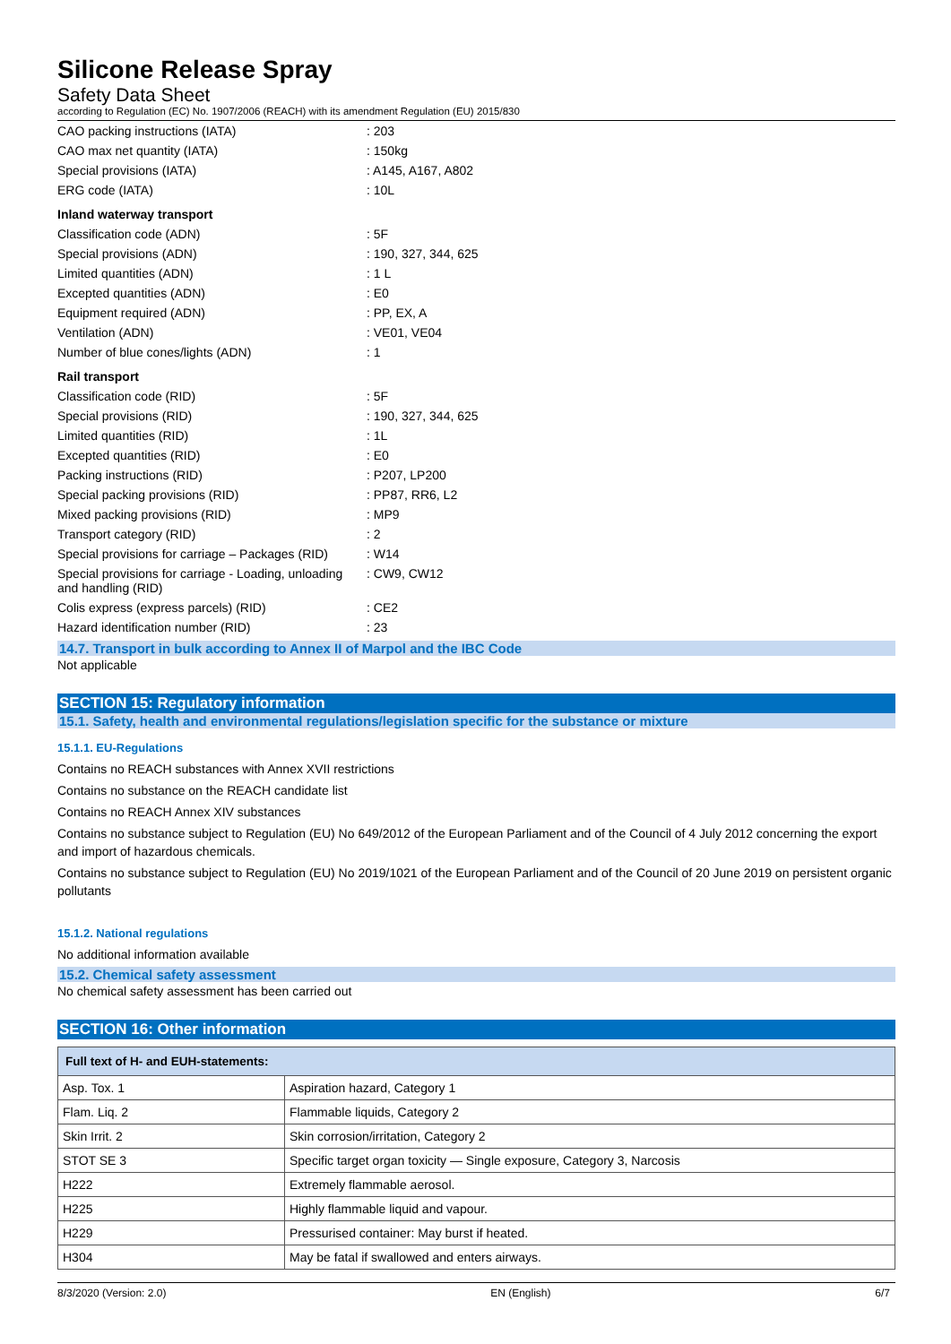Silicone Release Spray
Safety Data Sheet
according to Regulation (EC) No. 1907/2006 (REACH) with its amendment Regulation (EU) 2015/830
| CAO packing instructions (IATA) | : 203 |
| CAO max net quantity (IATA) | : 150kg |
| Special provisions (IATA) | : A145, A167, A802 |
| ERG code (IATA) | : 10L |
| Inland waterway transport | |
| Classification code (ADN) | : 5F |
| Special provisions (ADN) | : 190, 327, 344, 625 |
| Limited quantities (ADN) | : 1 L |
| Excepted quantities (ADN) | : E0 |
| Equipment required (ADN) | : PP, EX, A |
| Ventilation (ADN) | : VE01, VE04 |
| Number of blue cones/lights (ADN) | : 1 |
| Rail transport | |
| Classification code (RID) | : 5F |
| Special provisions (RID) | : 190, 327, 344, 625 |
| Limited quantities (RID) | : 1L |
| Excepted quantities (RID) | : E0 |
| Packing instructions (RID) | : P207, LP200 |
| Special packing provisions (RID) | : PP87, RR6, L2 |
| Mixed packing provisions (RID) | : MP9 |
| Transport category (RID) | : 2 |
| Special provisions for carriage – Packages (RID) | : W14 |
| Special provisions for carriage - Loading, unloading and handling (RID) | : CW9, CW12 |
| Colis express (express parcels) (RID) | : CE2 |
| Hazard identification number (RID) | : 23 |
14.7. Transport in bulk according to Annex II of Marpol and the IBC Code
Not applicable
SECTION 15: Regulatory information
15.1. Safety, health and environmental regulations/legislation specific for the substance or mixture
15.1.1. EU-Regulations
Contains no REACH substances with Annex XVII restrictions
Contains no substance on the REACH candidate list
Contains no REACH Annex XIV substances
Contains no substance subject to Regulation (EU) No 649/2012 of the European Parliament and of the Council of 4 July 2012 concerning the export and import of hazardous chemicals.
Contains no substance subject to Regulation (EU) No 2019/1021 of the European Parliament and of the Council of 20 June 2019 on persistent organic pollutants
15.1.2. National regulations
No additional information available
15.2. Chemical safety assessment
No chemical safety assessment has been carried out
SECTION 16: Other information
| Full text of H- and EUH-statements: | |
| --- | --- |
| Asp. Tox. 1 | Aspiration hazard, Category 1 |
| Flam. Liq. 2 | Flammable liquids, Category 2 |
| Skin Irrit. 2 | Skin corrosion/irritation, Category 2 |
| STOT SE 3 | Specific target organ toxicity — Single exposure, Category 3, Narcosis |
| H222 | Extremely flammable aerosol. |
| H225 | Highly flammable liquid and vapour. |
| H229 | Pressurised container: May burst if heated. |
| H304 | May be fatal if swallowed and enters airways. |
8/3/2020 (Version: 2.0) EN (English) 6/7